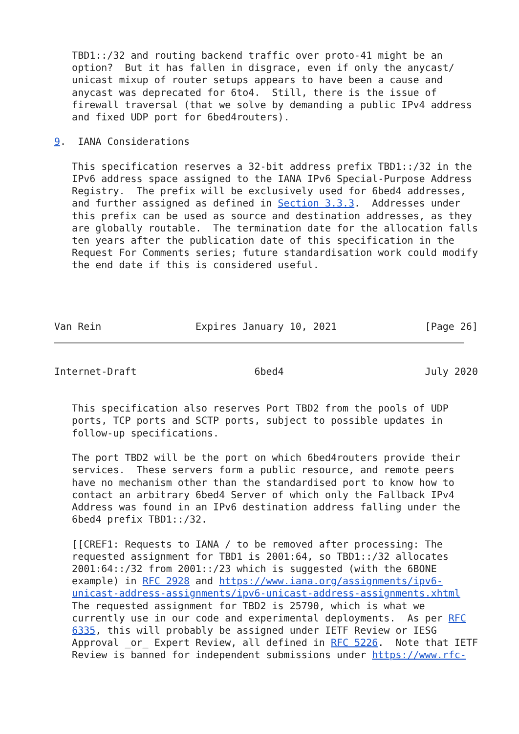TBD1::/32 and routing backend traffic over proto-41 might be an
   option?  But it has fallen in disgrace, even if only the anycast/
   unicast mixup of router setups appears to have been a cause and
   anycast was deprecated for 6to4.  Still, there is the issue of
   firewall traversal (that we solve by demanding a public IPv4 address
   and fixed UDP port for 6bed4routers).

9.  IANA Considerations

   This specification reserves a 32-bit address prefix TBD1::/32 in the
   IPv6 address space assigned to the IANA IPv6 Special-Purpose Address
   Registry.  The prefix will be exclusively used for 6bed4 addresses,
   and further assigned as defined in Section 3.3.3.  Addresses under
   this prefix can be used as source and destination addresses, as they
   are globally routable.  The termination date for the allocation falls
   ten years after the publication date of this specification in the
   Request For Comments series; future standardisation work could modify
   the end date if this is considered useful.




Van Rein                Expires January 10, 2021               [Page 26]
Internet-Draft                    6bed4                        July 2020


   This specification also reserves Port TBD2 from the pools of UDP
   ports, TCP ports and SCTP ports, subject to possible updates in
   follow-up specifications.

   The port TBD2 will be the port on which 6bed4routers provide their
   services.  These servers form a public resource, and remote peers
   have no mechanism other than the standardised port to know how to
   contact an arbitrary 6bed4 Server of which only the Fallback IPv4
   Address was found in an IPv6 destination address falling under the
   6bed4 prefix TBD1::/32.

   [[CREF1: Requests to IANA / to be removed after processing: The
   requested assignment for TBD1 is 2001:64, so TBD1::/32 allocates
   2001:64::/32 from 2001::/23 which is suggested (with the 6BONE
   example) in RFC 2928 and https://www.iana.org/assignments/ipv6-
   unicast-address-assignments/ipv6-unicast-address-assignments.xhtml
   The requested assignment for TBD2 is 25790, which is what we
   currently use in our code and experimental deployments.  As per RFC
   6335, this will probably be assigned under IETF Review or IESG
   Approval _or_ Expert Review, all defined in RFC 5226.  Note that IETF
   Review is banned for independent submissions under https://www.rfc-